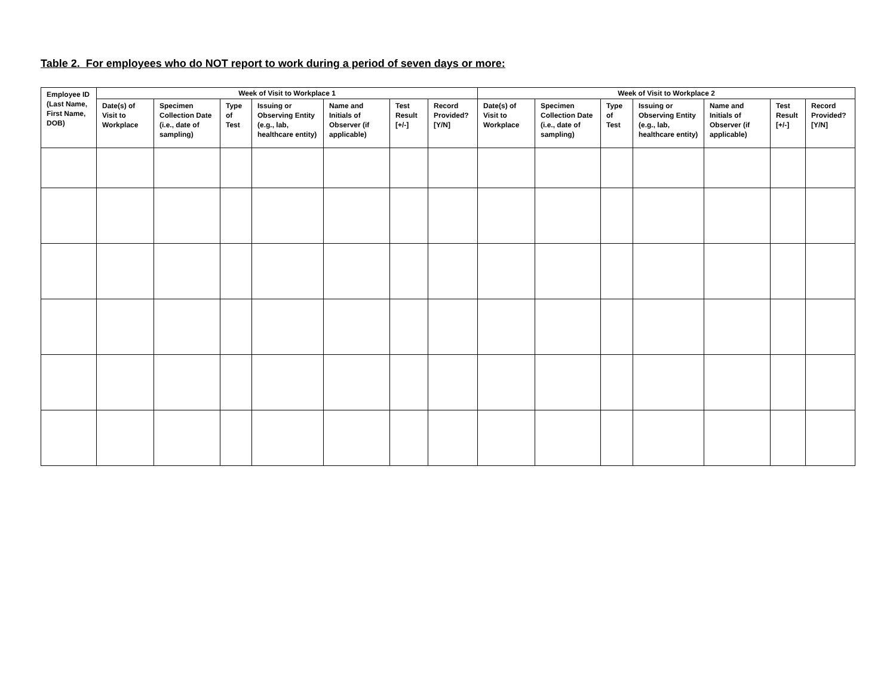Table 2. For employees who do NOT report to work during a period of seven days or more:
| Employee ID (Last Name, First Name, DOB) | Week of Visit to Workplace 1 | | | | | | | Week of Visit to Workplace 2 | | | | | | |
| --- | --- | --- | --- | --- | --- | --- | --- | --- | --- | --- | --- | --- | --- | --- |
| | Date(s) of Visit to Workplace | Specimen Collection Date (i.e., date of sampling) | Type of Test | Issuing or Observing Entity (e.g., lab, healthcare entity) | Name and Initials of Observer (if applicable) | Test Result [+/-] | Record Provided? [Y/N] | Date(s) of Visit to Workplace | Specimen Collection Date (i.e., date of sampling) | Type of Test | Issuing or Observing Entity (e.g., lab, healthcare entity) | Name and Initials of Observer (if applicable) | Test Result [+/-] | Record Provided? [Y/N] |